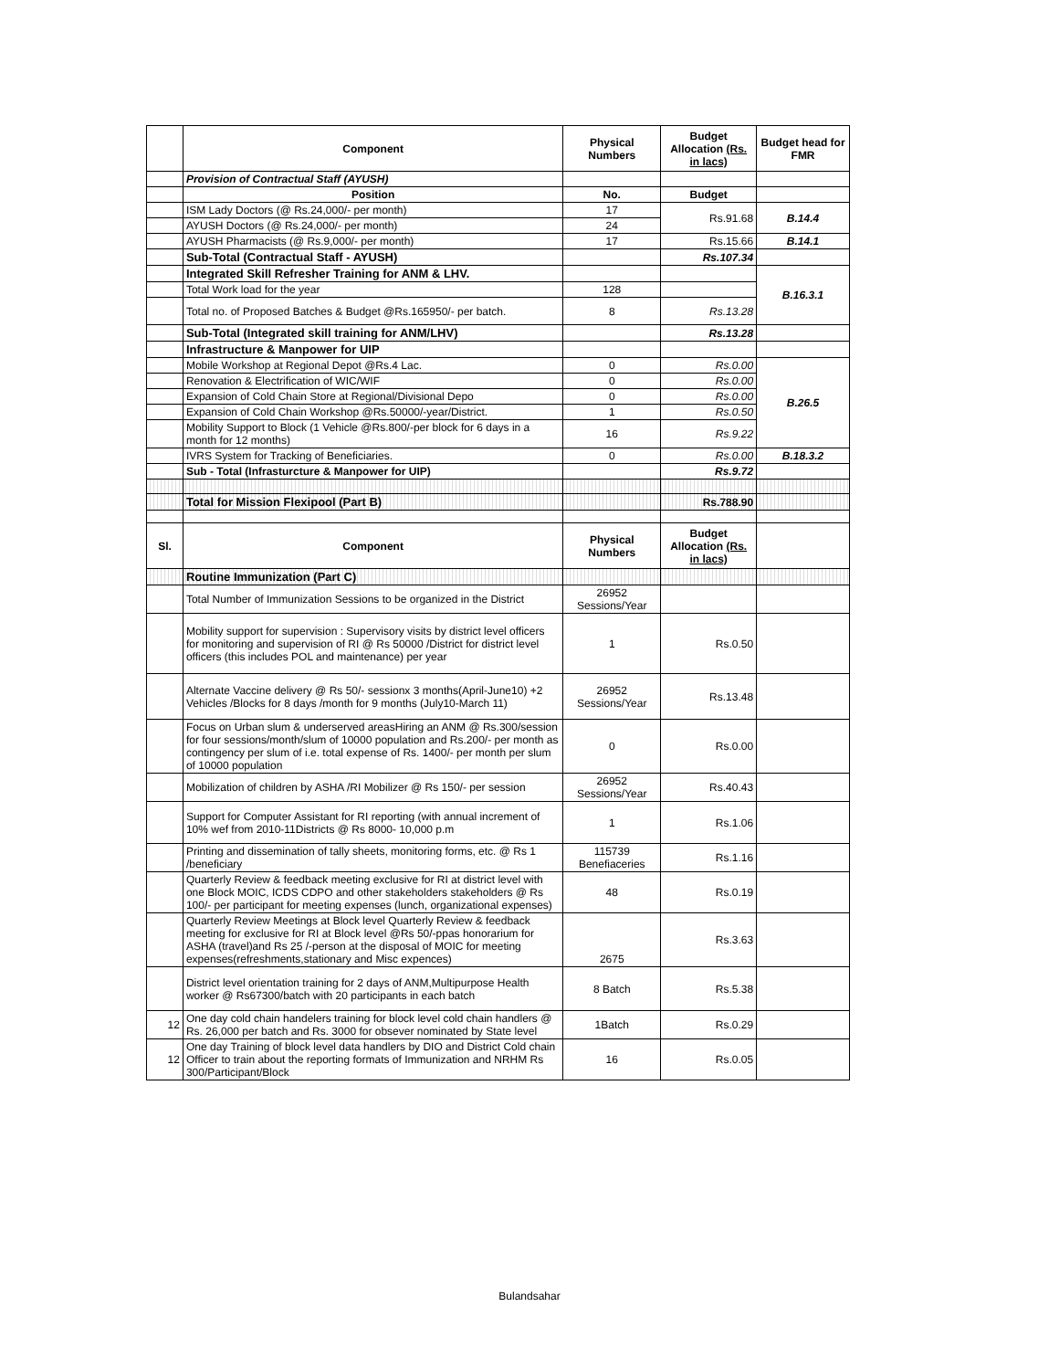| | Component | Physical Numbers | Budget Allocation (Rs. in lacs) | Budget head for FMR |
| --- | --- | --- | --- | --- |
| | Provision of Contractual Staff (AYUSH) | | | |
| | Position | No. | Budget | |
| | ISM Lady Doctors (@ Rs.24,000/- per month) | 17 | Rs.91.68 | B.14.4 |
| | AYUSH Doctors (@ Rs.24,000/- per month) | 24 | | |
| | AYUSH Pharmacists (@ Rs.9,000/- per month) | 17 | Rs.15.66 | B.14.1 |
| | Sub-Total (Contractual Staff - AYUSH) | | Rs.107.34 | |
| | Integrated Skill Refresher Training for ANM & LHV. | | | B.16.3.1 |
| | Total Work load for the year | 128 | | |
| | Total no. of Proposed Batches & Budget @Rs.165950/- per batch. | 8 | Rs.13.28 | |
| | Sub-Total (Integrated skill training for ANM/LHV) | | Rs.13.28 | |
| | Infrastructure & Manpower for UIP | | | |
| | Mobile Workshop at Regional Depot @Rs.4 Lac. | 0 | Rs.0.00 | B.26.5 |
| | Renovation & Electrification of WIC/WIF | 0 | Rs.0.00 | |
| | Expansion of Cold Chain Store at Regional/Divisional Depo | 0 | Rs.0.00 | |
| | Expansion of Cold Chain Workshop @Rs.50000/-year/District. | 1 | Rs.0.50 | |
| | Mobility Support to Block (1 Vehicle @Rs.800/-per block for 6 days in a month for 12 months) | 16 | Rs.9.22 | |
| | IVRS System for Tracking of Beneficiaries. | 0 | Rs.0.00 | B.18.3.2 |
| | Sub - Total (Infrasturcture & Manpower for UIP) | | Rs.9.72 | |
| | Total for Mission Flexipool (Part B) | | Rs.788.90 | |
| Sl. | Component | Physical Numbers | Budget Allocation (Rs. in lacs) | |
| | Routine Immunization (Part C) | | | |
| | Total Number of Immunization Sessions to be organized in the District | 26952 Sessions/Year | | |
| | Mobility support for supervision : Supervisory visits by district level officers for monitoring and supervision of RI @ Rs 50000 /District for district level officers (this includes POL and maintenance) per year | 1 | Rs.0.50 | |
| | Alternate Vaccine delivery @ Rs 50/- sessionx 3 months(April-June10) +2 Vehicles /Blocks for 8 days /month for 9 months (July10-March 11) | 26952 Sessions/Year | Rs.13.48 | |
| | Focus on Urban slum & underserved areasHiring an ANM @ Rs.300/session for four sessions/month/slum of 10000 population and Rs.200/- per month as contingency per slum of i.e. total expense of Rs. 1400/- per month per slum of 10000 population | 0 | Rs.0.00 | |
| | Mobilization of children by ASHA /RI Mobilizer @ Rs 150/- per session | 26952 Sessions/Year | Rs.40.43 | |
| | Support for Computer Assistant for RI reporting (with annual increment of 10% wef from 2010-11Districts @ Rs 8000- 10,000 p.m | 1 | Rs.1.06 | |
| | Printing and dissemination of tally sheets, monitoring forms, etc. @ Rs 1 /beneficiary | 115739 Benefiaceries | Rs.1.16 | |
| | Quarterly Review & feedback meeting exclusive for RI at district level with one Block MOIC, ICDS CDPO and other stakeholders stakeholders @ Rs 100/- per participant for meeting expenses (lunch, organizational expenses) | 48 | Rs.0.19 | |
| | Quarterly Review Meetings at Block level Quarterly Review & feedback meeting for exclusive for RI at Block level @Rs 50/-ppas honorarium for ASHA (travel)and Rs 25 /-person at the disposal of MOIC for meeting expenses(refreshments,stationary and Misc expences) | 2675 | Rs.3.63 | |
| | District level orientation training for 2 days of ANM,Multipurpose Health worker @ Rs67300/batch with 20 participants in each batch | 8 Batch | Rs.5.38 | |
| 12 | One day cold chain handelers training for block level cold chain handlers @ Rs. 26,000 per batch and Rs. 3000 for obsever nominated by State level | 1Batch | Rs.0.29 | |
| 12 | One day Training of block level data handlers by DIO and District Cold chain Officer to train about the reporting formats of Immunization and NRHM Rs 300/Participant/Block | 16 | Rs.0.05 | |
Bulandsahar